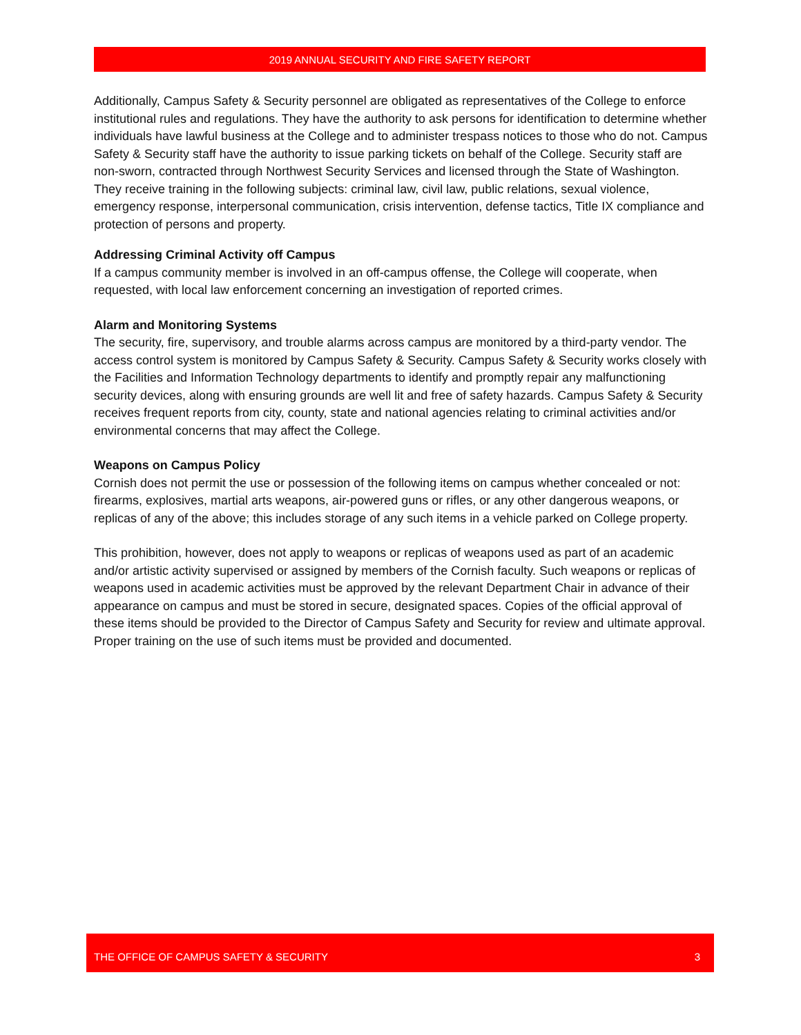2019 ANNUAL SECURITY AND FIRE SAFETY REPORT
Additionally, Campus Safety & Security personnel are obligated as representatives of the College to enforce institutional rules and regulations. They have the authority to ask persons for identification to determine whether individuals have lawful business at the College and to administer trespass notices to those who do not. Campus Safety & Security staff have the authority to issue parking tickets on behalf of the College. Security staff are non-sworn, contracted through Northwest Security Services and licensed through the State of Washington. They receive training in the following subjects: criminal law, civil law, public relations, sexual violence, emergency response, interpersonal communication, crisis intervention, defense tactics, Title IX compliance and protection of persons and property.
Addressing Criminal Activity off Campus
If a campus community member is involved in an off-campus offense, the College will cooperate, when requested, with local law enforcement concerning an investigation of reported crimes.
Alarm and Monitoring Systems
The security, fire, supervisory, and trouble alarms across campus are monitored by a third-party vendor. The access control system is monitored by Campus Safety & Security. Campus Safety & Security works closely with the Facilities and Information Technology departments to identify and promptly repair any malfunctioning security devices, along with ensuring grounds are well lit and free of safety hazards. Campus Safety & Security receives frequent reports from city, county, state and national agencies relating to criminal activities and/or environmental concerns that may affect the College.
Weapons on Campus Policy
Cornish does not permit the use or possession of the following items on campus whether concealed or not: firearms, explosives, martial arts weapons, air-powered guns or rifles, or any other dangerous weapons, or replicas of any of the above; this includes storage of any such items in a vehicle parked on College property.
This prohibition, however, does not apply to weapons or replicas of weapons used as part of an academic and/or artistic activity supervised or assigned by members of the Cornish faculty. Such weapons or replicas of weapons used in academic activities must be approved by the relevant Department Chair in advance of their appearance on campus and must be stored in secure, designated spaces. Copies of the official approval of these items should be provided to the Director of Campus Safety and Security for review and ultimate approval. Proper training on the use of such items must be provided and documented.
THE OFFICE OF CAMPUS SAFETY & SECURITY 3